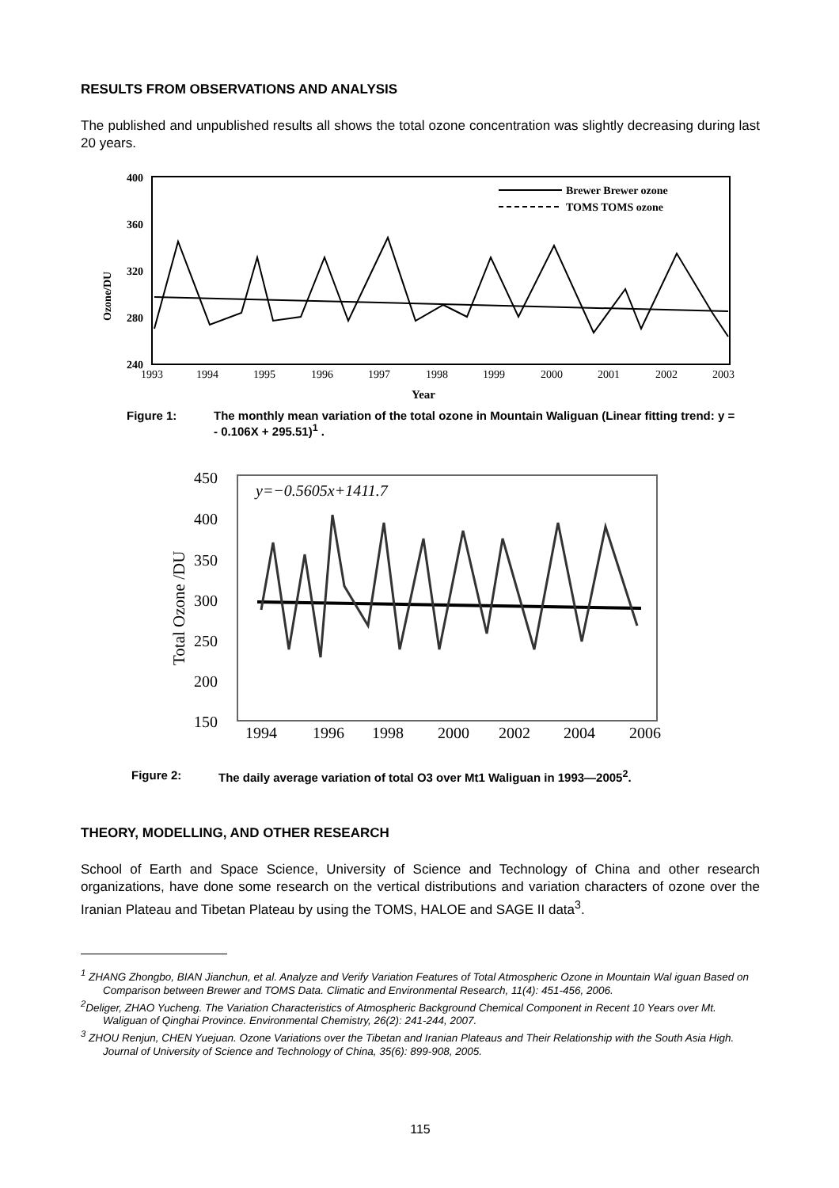RESULTS FROM OBSERVATIONS AND ANALYSIS
The published and unpublished results all shows the total ozone concentration was slightly decreasing during last 20 years.
400
360
320
280
240
Ozone/DU
1993
1994
1995
1996
1997
1998
1999
2000
2001
2002
2003
Year
Brewer Brewer ozone
TOMS TOMS ozone
Figure 1: The monthly mean variation of the total ozone in Mountain Waliguan (Linear fitting trend: y = - 0.106X + 295.51)<sup>1</sup> .
450
400
350
300
250
200
150
Total Ozone /DU
y=−0.5605x+1411.7
1994
1996
1998
2000
2002
2004
2006
Figure 2: The daily average variation of total O3 over Mt1 Waliguan in 1993—2005<sup>2</sup>.
THEORY, MODELLING, AND OTHER RESEARCH
School of Earth and Space Science, University of Science and Technology of China and other research organizations, have done some research on the vertical distributions and variation characters of ozone over the Iranian Plateau and Tibetan Plateau by using the TOMS, HALOE and SAGE II data<sup>3</sup>.
<sup>1</sup> ZHANG Zhongbo, BIAN Jianchun, et al. Analyze and Verify Variation Features of Total Atmospheric Ozone in Mountain Wal iguan Based on Comparison between Brewer and TOMS Data. Climatic and Environmental Research, 11(4): 451-456, 2006.
<sup>2</sup> Deliger, ZHAO Yucheng. The Variation Characteristics of Atmospheric Background Chemical Component in Recent 10 Years over Mt. Waliguan of Qinghai Province. Environmental Chemistry, 26(2): 241-244, 2007.
<sup>3</sup> ZHOU Renjun, CHEN Yuejuan. Ozone Variations over the Tibetan and Iranian Plateaus and Their Relationship with the South Asia High. Journal of University of Science and Technology of China, 35(6): 899-908, 2005.
115